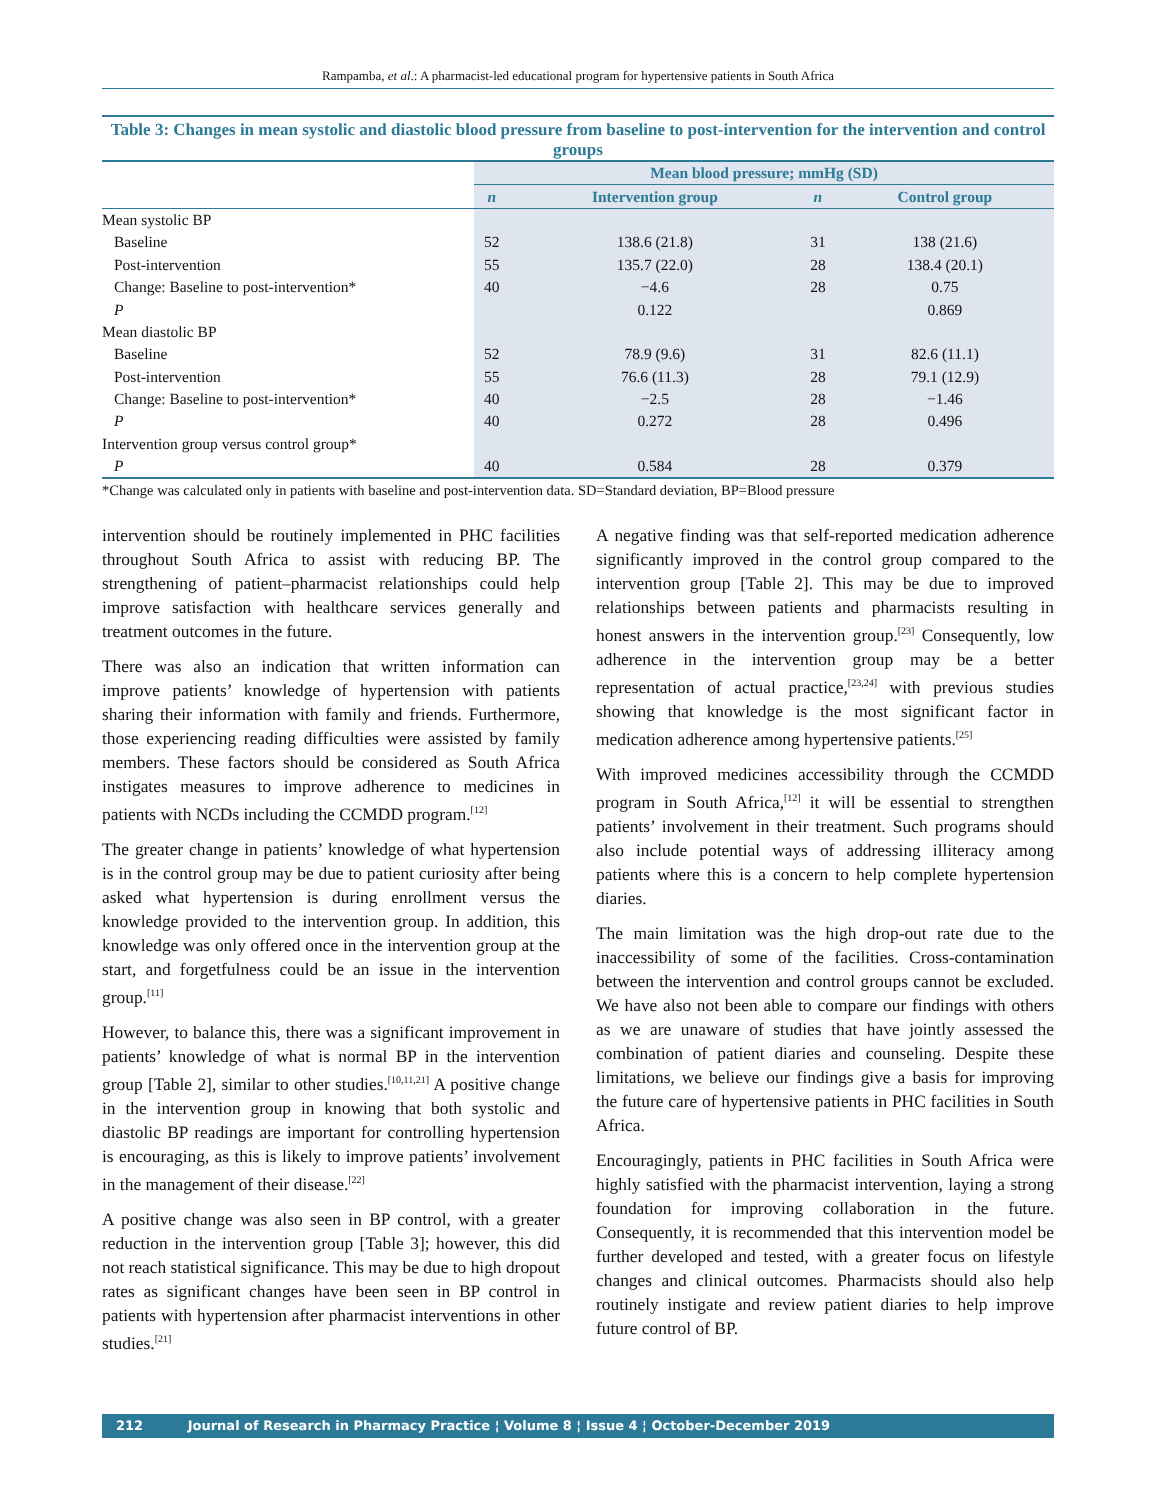Rampamba, et al.: A pharmacist-led educational program for hypertensive patients in South Africa
Table 3: Changes in mean systolic and diastolic blood pressure from baseline to post-intervention for the intervention and control groups
| | Mean blood pressure; mmHg (SD) | | | |
| --- | --- | --- | --- | --- |
| | n | Intervention group | n | Control group |
| Mean systolic BP | | | | |
| Baseline | 52 | 138.6 (21.8) | 31 | 138 (21.6) |
| Post-intervention | 55 | 135.7 (22.0) | 28 | 138.4 (20.1) |
| Change: Baseline to post-intervention* | 40 | −4.6 | 28 | 0.75 |
| P | | 0.122 | | 0.869 |
| Mean diastolic BP | | | | |
| Baseline | 52 | 78.9 (9.6) | 31 | 82.6 (11.1) |
| Post-intervention | 55 | 76.6 (11.3) | 28 | 79.1 (12.9) |
| Change: Baseline to post-intervention* | 40 | −2.5 | 28 | −1.46 |
| P | 40 | 0.272 | 28 | 0.496 |
| Intervention group versus control group* | | | | |
| P | 40 | 0.584 | 28 | 0.379 |
*Change was calculated only in patients with baseline and post-intervention data. SD=Standard deviation, BP=Blood pressure
intervention should be routinely implemented in PHC facilities throughout South Africa to assist with reducing BP. The strengthening of patient–pharmacist relationships could help improve satisfaction with healthcare services generally and treatment outcomes in the future.
There was also an indication that written information can improve patients’ knowledge of hypertension with patients sharing their information with family and friends. Furthermore, those experiencing reading difficulties were assisted by family members. These factors should be considered as South Africa instigates measures to improve adherence to medicines in patients with NCDs including the CCMDD program.<sup>[12]</sup>
The greater change in patients’ knowledge of what hypertension is in the control group may be due to patient curiosity after being asked what hypertension is during enrollment versus the knowledge provided to the intervention group. In addition, this knowledge was only offered once in the intervention group at the start, and forgetfulness could be an issue in the intervention group.<sup>[11]</sup>
However, to balance this, there was a significant improvement in patients’ knowledge of what is normal BP in the intervention group [Table 2], similar to other studies.<sup>[10,11,21]</sup> A positive change in the intervention group in knowing that both systolic and diastolic BP readings are important for controlling hypertension is encouraging, as this is likely to improve patients’ involvement in the management of their disease.<sup>[22]</sup>
A positive change was also seen in BP control, with a greater reduction in the intervention group [Table 3]; however, this did not reach statistical significance. This may be due to high dropout rates as significant changes have been seen in BP control in patients with hypertension after pharmacist interventions in other studies.<sup>[21]</sup>
A negative finding was that self-reported medication adherence significantly improved in the control group compared to the intervention group [Table 2]. This may be due to improved relationships between patients and pharmacists resulting in honest answers in the intervention group.<sup>[23]</sup> Consequently, low adherence in the intervention group may be a better representation of actual practice,<sup>[23,24]</sup> with previous studies showing that knowledge is the most significant factor in medication adherence among hypertensive patients.<sup>[25]</sup>
With improved medicines accessibility through the CCMDD program in South Africa,<sup>[12]</sup> it will be essential to strengthen patients’ involvement in their treatment. Such programs should also include potential ways of addressing illiteracy among patients where this is a concern to help complete hypertension diaries.
The main limitation was the high drop-out rate due to the inaccessibility of some of the facilities. Cross-contamination between the intervention and control groups cannot be excluded. We have also not been able to compare our findings with others as we are unaware of studies that have jointly assessed the combination of patient diaries and counseling. Despite these limitations, we believe our findings give a basis for improving the future care of hypertensive patients in PHC facilities in South Africa.
Encouragingly, patients in PHC facilities in South Africa were highly satisfied with the pharmacist intervention, laying a strong foundation for improving collaboration in the future. Consequently, it is recommended that this intervention model be further developed and tested, with a greater focus on lifestyle changes and clinical outcomes. Pharmacists should also help routinely instigate and review patient diaries to help improve future control of BP.
212 Journal of Research in Pharmacy Practice ¦ Volume 8 ¦ Issue 4 ¦ October-December 2019